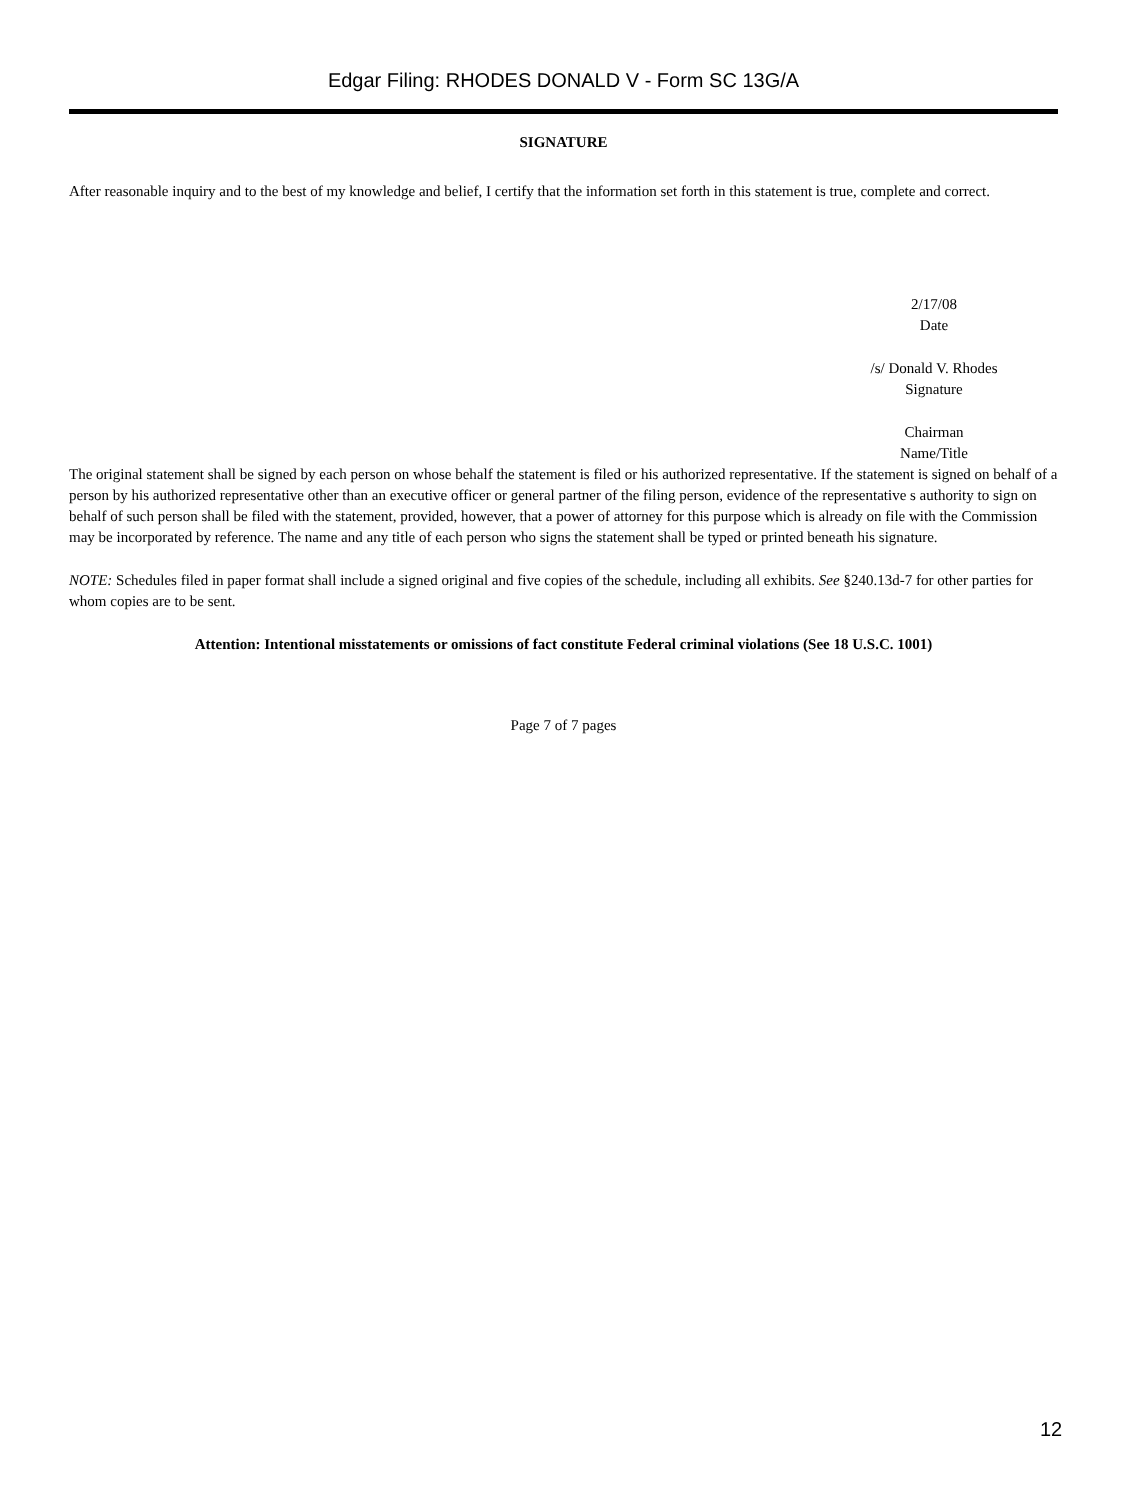Edgar Filing: RHODES DONALD V - Form SC 13G/A
SIGNATURE
After reasonable inquiry and to the best of my knowledge and belief, I certify that the information set forth in this statement is true, complete and correct.
2/17/08
Date
/s/ Donald V. Rhodes
Signature
Chairman
Name/Title
The original statement shall be signed by each person on whose behalf the statement is filed or his authorized representative. If the statement is signed on behalf of a person by his authorized representative other than an executive officer or general partner of the filing person, evidence of the representative s authority to sign on behalf of such person shall be filed with the statement, provided, however, that a power of attorney for this purpose which is already on file with the Commission may be incorporated by reference. The name and any title of each person who signs the statement shall be typed or printed beneath his signature.
NOTE: Schedules filed in paper format shall include a signed original and five copies of the schedule, including all exhibits. See §240.13d-7 for other parties for whom copies are to be sent.
Attention: Intentional misstatements or omissions of fact constitute Federal criminal violations (See 18 U.S.C. 1001)
Page 7 of 7 pages
12